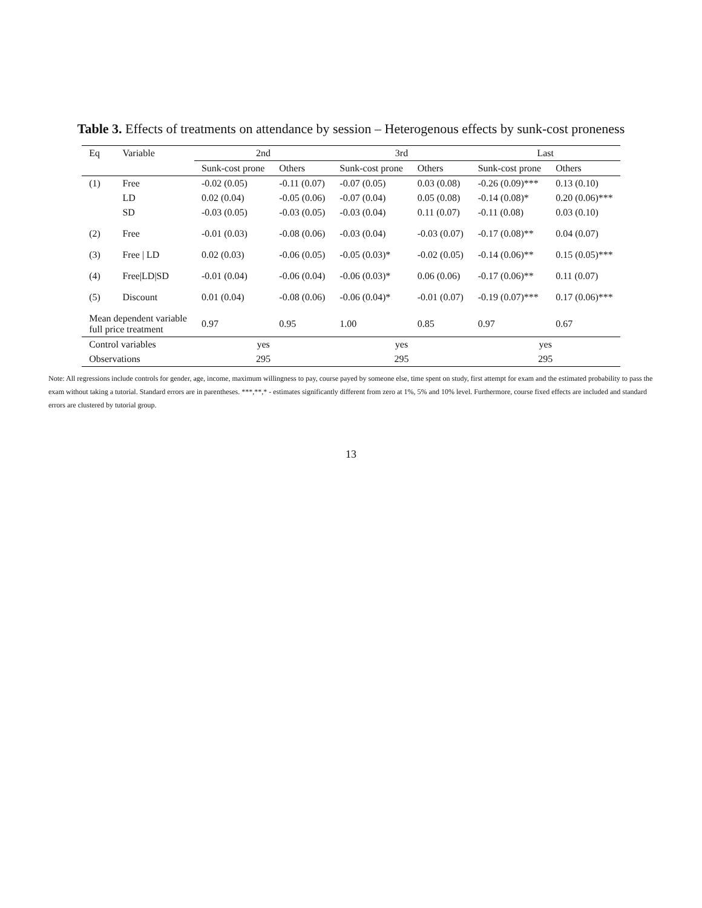Table 3. Effects of treatments on attendance by session – Heterogenous effects by sunk-cost proneness
| Eq | Variable | 2nd | | 3rd | | Last | |
| --- | --- | --- | --- | --- | --- | --- | --- |
| | | Sunk-cost prone | Others | Sunk-cost prone | Others | Sunk-cost prone | Others |
| (1) | Free | -0.02 (0.05) | -0.11 (0.07) | -0.07 (0.05) | 0.03 (0.08) | -0.26 (0.09)*** | 0.13 (0.10) |
| | LD | 0.02 (0.04) | -0.05 (0.06) | -0.07 (0.04) | 0.05 (0.08) | -0.14 (0.08)* | 0.20 (0.06)*** |
| | SD | -0.03 (0.05) | -0.03 (0.05) | -0.03 (0.04) | 0.11 (0.07) | -0.11 (0.08) | 0.03 (0.10) |
| (2) | Free | -0.01 (0.03) | -0.08 (0.06) | -0.03 (0.04) | -0.03 (0.07) | -0.17 (0.08)** | 0.04 (0.07) |
| (3) | Free / LD | 0.02 (0.03) | -0.06 (0.05) | -0.05 (0.03)* | -0.02 (0.05) | -0.14 (0.06)** | 0.15 (0.05)*** |
| (4) | Free/LD/SD | -0.01 (0.04) | -0.06 (0.04) | -0.06 (0.03)* | 0.06 (0.06) | -0.17 (0.06)** | 0.11 (0.07) |
| (5) | Discount | 0.01 (0.04) | -0.08 (0.06) | -0.06 (0.04)* | -0.01 (0.07) | -0.19 (0.07)*** | 0.17 (0.06)*** |
| Mean dependent variable full price treatment | | 0.97 | 0.95 | 1.00 | 0.85 | 0.97 | 0.67 |
| Control variables | | yes | | yes | | yes | |
| Observations | | 295 | | 295 | | 295 | |
Note: All regressions include controls for gender, age, income, maximum willingness to pay, course payed by someone else, time spent on study, first attempt for exam and the estimated probability to pass the exam without taking a tutorial. Standard errors are in parentheses. ***,**,* - estimates significantly different from zero at 1%, 5% and 10% level. Furthermore, course fixed effects are included and standard errors are clustered by tutorial group.
13